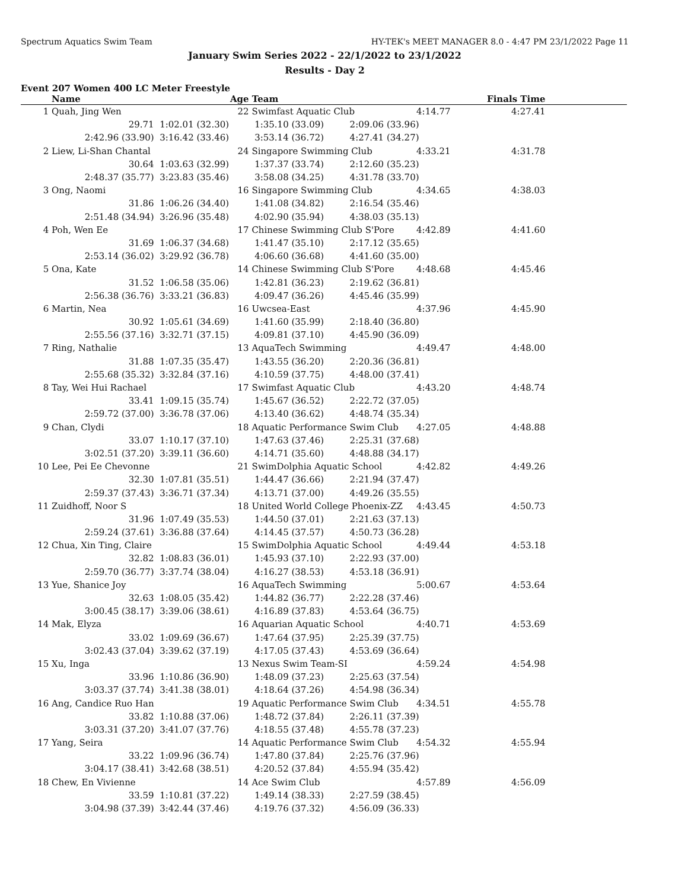Spectrum Aquatics Swim Team HY-TEK's MEET MANAGER 8.0 - 4:47 PM 23/1/2022 Page 11
January Swim Series 2022 - 22/1/2022 to 23/1/2022
Results - Day 2
Event 207 Women 400 LC Meter Freestyle
| | Name | Age | Team | | Finals Time | |
| --- | --- | --- | --- | --- | --- | --- |
| 1 | Quah, Jing Wen | 22 | Swimfast Aquatic Club 4:14.77 | | 4:27.41 | |
| | 29.71 | 1:02.01 (32.30) | 1:35.10 (33.09) | 2:09.06 (33.96) | | |
| | 2:42.96 (33.90) | 3:16.42 (33.46) | 3:53.14 (36.72) | 4:27.41 (34.27) | | |
| 2 | Liew, Li-Shan Chantal | 24 | Singapore Swimming Club 4:33.21 | | 4:31.78 | |
| | 30.64 | 1:03.63 (32.99) | 1:37.37 (33.74) | 2:12.60 (35.23) | | |
| | 2:48.37 (35.77) | 3:23.83 (35.46) | 3:58.08 (34.25) | 4:31.78 (33.70) | | |
| 3 | Ong, Naomi | 16 | Singapore Swimming Club 4:34.65 | | 4:38.03 | |
| | 31.86 | 1:06.26 (34.40) | 1:41.08 (34.82) | 2:16.54 (35.46) | | |
| | 2:51.48 (34.94) | 3:26.96 (35.48) | 4:02.90 (35.94) | 4:38.03 (35.13) | | |
| 4 | Poh, Wen Ee | 17 | Chinese Swimming Club S'Pore 4:42.89 | | 4:41.60 | |
| | 31.69 | 1:06.37 (34.68) | 1:41.47 (35.10) | 2:17.12 (35.65) | | |
| | 2:53.14 (36.02) | 3:29.92 (36.78) | 4:06.60 (36.68) | 4:41.60 (35.00) | | |
| 5 | Ona, Kate | 14 | Chinese Swimming Club S'Pore 4:48.68 | | 4:45.46 | |
| | 31.52 | 1:06.58 (35.06) | 1:42.81 (36.23) | 2:19.62 (36.81) | | |
| | 2:56.38 (36.76) | 3:33.21 (36.83) | 4:09.47 (36.26) | 4:45.46 (35.99) | | |
| 6 | Martin, Nea | 16 | Uwcsea-East 4:37.96 | | 4:45.90 | |
| | 30.92 | 1:05.61 (34.69) | 1:41.60 (35.99) | 2:18.40 (36.80) | | |
| | 2:55.56 (37.16) | 3:32.71 (37.15) | 4:09.81 (37.10) | 4:45.90 (36.09) | | |
| 7 | Ring, Nathalie | 13 | AquaTech Swimming 4:49.47 | | 4:48.00 | |
| | 31.88 | 1:07.35 (35.47) | 1:43.55 (36.20) | 2:20.36 (36.81) | | |
| | 2:55.68 (35.32) | 3:32.84 (37.16) | 4:10.59 (37.75) | 4:48.00 (37.41) | | |
| 8 | Tay, Wei Hui Rachael | 17 | Swimfast Aquatic Club 4:43.20 | | 4:48.74 | |
| | 33.41 | 1:09.15 (35.74) | 1:45.67 (36.52) | 2:22.72 (37.05) | | |
| | 2:59.72 (37.00) | 3:36.78 (37.06) | 4:13.40 (36.62) | 4:48.74 (35.34) | | |
| 9 | Chan, Clydi | 18 | Aquatic Performance Swim Club 4:27.05 | | 4:48.88 | |
| | 33.07 | 1:10.17 (37.10) | 1:47.63 (37.46) | 2:25.31 (37.68) | | |
| | 3:02.51 (37.20) | 3:39.11 (36.60) | 4:14.71 (35.60) | 4:48.88 (34.17) | | |
| 10 | Lee, Pei Ee Chevonne | 21 | SwimDolphia Aquatic School 4:42.82 | | 4:49.26 | |
| | 32.30 | 1:07.81 (35.51) | 1:44.47 (36.66) | 2:21.94 (37.47) | | |
| | 2:59.37 (37.43) | 3:36.71 (37.34) | 4:13.71 (37.00) | 4:49.26 (35.55) | | |
| 11 | Zuidhoff, Noor S | 18 | United World College Phoenix-ZZ 4:43.45 | | 4:50.73 | |
| | 31.96 | 1:07.49 (35.53) | 1:44.50 (37.01) | 2:21.63 (37.13) | | |
| | 2:59.24 (37.61) | 3:36.88 (37.64) | 4:14.45 (37.57) | 4:50.73 (36.28) | | |
| 12 | Chua, Xin Ting, Claire | 15 | SwimDolphia Aquatic School 4:49.44 | | 4:53.18 | |
| | 32.82 | 1:08.83 (36.01) | 1:45.93 (37.10) | 2:22.93 (37.00) | | |
| | 2:59.70 (36.77) | 3:37.74 (38.04) | 4:16.27 (38.53) | 4:53.18 (36.91) | | |
| 13 | Yue, Shanice Joy | 16 | AquaTech Swimming 5:00.67 | | 4:53.64 | |
| | 32.63 | 1:08.05 (35.42) | 1:44.82 (36.77) | 2:22.28 (37.46) | | |
| | 3:00.45 (38.17) | 3:39.06 (38.61) | 4:16.89 (37.83) | 4:53.64 (36.75) | | |
| 14 | Mak, Elyza | 16 | Aquarian Aquatic School 4:40.71 | | 4:53.69 | |
| | 33.02 | 1:09.69 (36.67) | 1:47.64 (37.95) | 2:25.39 (37.75) | | |
| | 3:02.43 (37.04) | 3:39.62 (37.19) | 4:17.05 (37.43) | 4:53.69 (36.64) | | |
| 15 | Xu, Inga | 13 | Nexus Swim Team-SI 4:59.24 | | 4:54.98 | |
| | 33.96 | 1:10.86 (36.90) | 1:48.09 (37.23) | 2:25.63 (37.54) | | |
| | 3:03.37 (37.74) | 3:41.38 (38.01) | 4:18.64 (37.26) | 4:54.98 (36.34) | | |
| 16 | Ang, Candice Ruo Han | 19 | Aquatic Performance Swim Club 4:34.51 | | 4:55.78 | |
| | 33.82 | 1:10.88 (37.06) | 1:48.72 (37.84) | 2:26.11 (37.39) | | |
| | 3:03.31 (37.20) | 3:41.07 (37.76) | 4:18.55 (37.48) | 4:55.78 (37.23) | | |
| 17 | Yang, Seira | 14 | Aquatic Performance Swim Club 4:54.32 | | 4:55.94 | |
| | 33.22 | 1:09.96 (36.74) | 1:47.80 (37.84) | 2:25.76 (37.96) | | |
| | 3:04.17 (38.41) | 3:42.68 (38.51) | 4:20.52 (37.84) | 4:55.94 (35.42) | | |
| 18 | Chew, En Vivienne | 14 | Ace Swim Club 4:57.89 | | 4:56.09 | |
| | 33.59 | 1:10.81 (37.22) | 1:49.14 (38.33) | 2:27.59 (38.45) | | |
| | 3:04.98 (37.39) | 3:42.44 (37.46) | 4:19.76 (37.32) | 4:56.09 (36.33) | | |